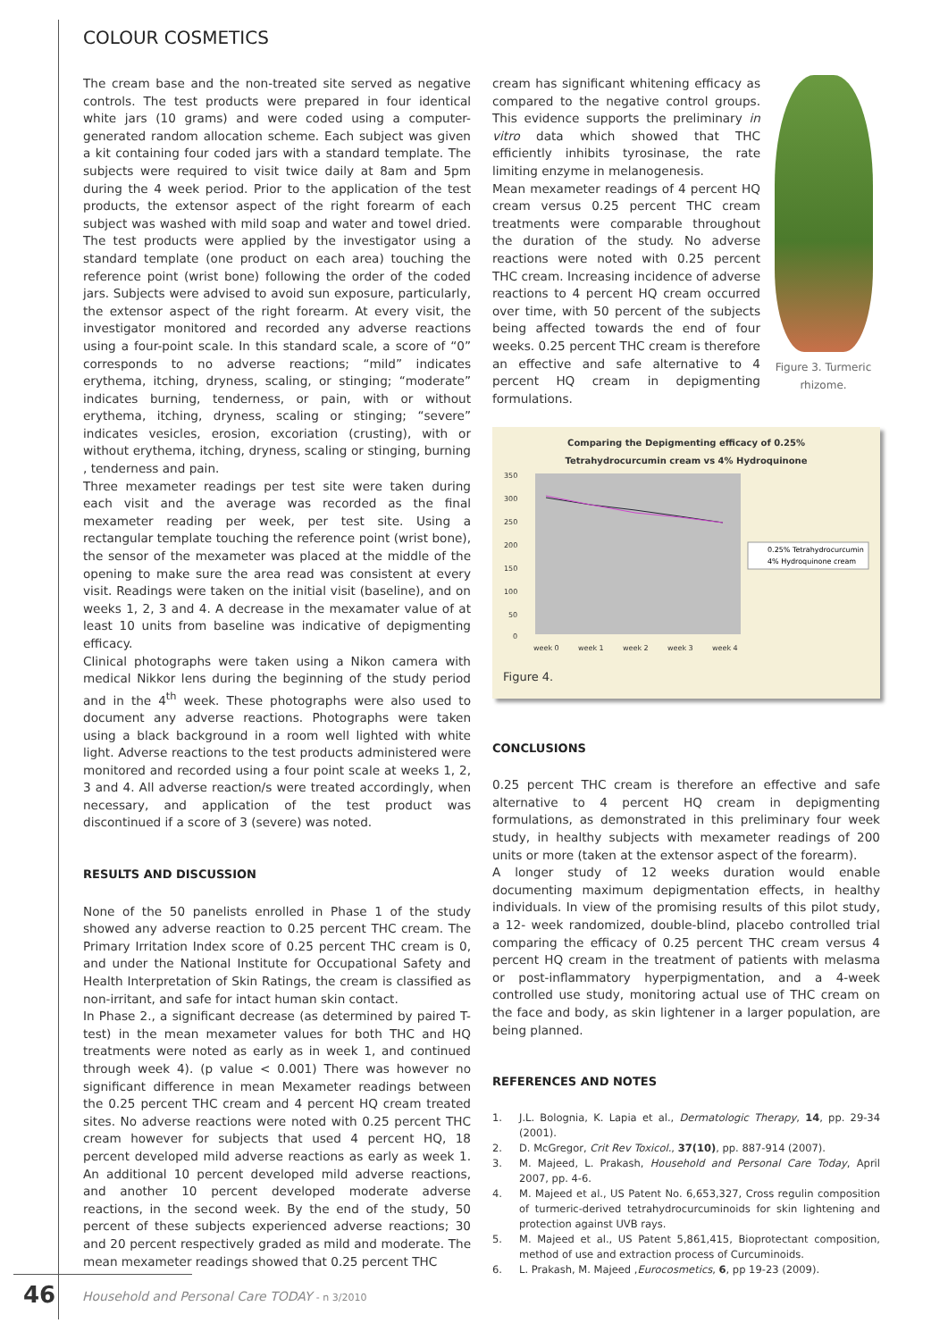COLOUR COSMETICS
The cream base and the non-treated site served as negative controls. The test products were prepared in four identical white jars (10 grams) and were coded using a computer-generated random allocation scheme. Each subject was given a kit containing four coded jars with a standard template. The subjects were required to visit twice daily at 8am and 5pm during the 4 week period. Prior to the application of the test products, the extensor aspect of the right forearm of each subject was washed with mild soap and water and towel dried. The test products were applied by the investigator using a standard template (one product on each area) touching the reference point (wrist bone) following the order of the coded jars. Subjects were advised to avoid sun exposure, particularly, the extensor aspect of the right forearm. At every visit, the investigator monitored and recorded any adverse reactions using a four-point scale. In this standard scale, a score of “0” corresponds to no adverse reactions; “mild” indicates erythema, itching, dryness, scaling, or stinging; “moderate” indicates burning, tenderness, or pain, with or without erythema, itching, dryness, scaling or stinging; “severe” indicates vesicles, erosion, excoriation (crusting), with or without erythema, itching, dryness, scaling or stinging, burning , tenderness and pain.
Three mexameter readings per test site were taken during each visit and the average was recorded as the final mexameter reading per week, per test site. Using a rectangular template touching the reference point (wrist bone), the sensor of the mexameter was placed at the middle of the opening to make sure the area read was consistent at every visit. Readings were taken on the initial visit (baseline), and on weeks 1, 2, 3 and 4. A decrease in the mexamater value of at least 10 units from baseline was indicative of depigmenting efficacy.
Clinical photographs were taken using a Nikon camera with medical Nikkor lens during the beginning of the study period and in the 4<sup>th</sup> week. These photographs were also used to document any adverse reactions. Photographs were taken using a black background in a room well lighted with white light. Adverse reactions to the test products administered were monitored and recorded using a four point scale at weeks 1, 2, 3 and 4. All adverse reaction/s were treated accordingly, when necessary, and application of the test product was discontinued if a score of 3 (severe) was noted.
RESULTS AND DISCUSSION
None of the 50 panelists enrolled in Phase 1 of the study showed any adverse reaction to 0.25 percent THC cream. The Primary Irritation Index score of 0.25 percent THC cream is 0, and under the National Institute for Occupational Safety and Health Interpretation of Skin Ratings, the cream is classified as non-irritant, and safe for intact human skin contact.
In Phase 2., a significant decrease (as determined by paired T-test) in the mean mexameter values for both THC and HQ treatments were noted as early as in week 1, and continued through week 4). (p value < 0.001) There was however no significant difference in mean Mexameter readings between the 0.25 percent THC cream and 4 percent HQ cream treated sites. No adverse reactions were noted with 0.25 percent THC cream however for subjects that used 4 percent HQ, 18 percent developed mild adverse reactions as early as week 1. An additional 10 percent developed mild adverse reactions, and another 10 percent developed moderate adverse reactions, in the second week. By the end of the study, 50 percent of these subjects experienced adverse reactions; 30 and 20 percent respectively graded as mild and moderate. The mean mexameter readings showed that 0.25 percent THC
cream has significant whitening efficacy as compared to the negative control groups. This evidence supports the preliminary in vitro data which showed that THC efficiently inhibits tyrosinase, the rate limiting enzyme in melanogenesis.
Mean mexameter readings of 4 percent HQ cream versus 0.25 percent THC cream treatments were comparable throughout the duration of the study. No adverse reactions were noted with 0.25 percent THC cream. Increasing incidence of adverse reactions to 4 percent HQ cream occurred over time, with 50 percent of the subjects being affected towards the end of four weeks. 0.25 percent THC cream is therefore an effective and safe alternative to 4 percent HQ cream in depigmenting formulations.
Figure 3. Turmeric rhizome.
Comparing the Depigmenting efficacy of 0.25%
Tetrahydrocurcumin cream vs 4% Hydroquinone
350
300
250
200
150
100
50
0
week 0
week 1
week 2
week 3
week 4
0.25% Tetrahydrocurcumin
4% Hydroquinone cream
Figure 4.
CONCLUSIONS
0.25 percent THC cream is therefore an effective and safe alternative to 4 percent HQ cream in depigmenting formulations, as demonstrated in this preliminary four week study, in healthy subjects with mexameter readings of 200 units or more (taken at the extensor aspect of the forearm).
A longer study of 12 weeks duration would enable documenting maximum depigmentation effects, in healthy individuals. In view of the promising results of this pilot study, a 12- week randomized, double-blind, placebo controlled trial comparing the efficacy of 0.25 percent THC cream versus 4 percent HQ cream in the treatment of patients with melasma or post-inflammatory hyperpigmentation, and a 4-week controlled use study, monitoring actual use of THC cream on the face and body, as skin lightener in a larger population, are being planned.
REFERENCES AND NOTES
1. J.L. Bolognia, K. Lapia et al., Dermatologic Therapy, 14, pp. 29-34 (2001).
2. D. McGregor, Crit Rev Toxicol., 37(10), pp. 887-914 (2007).
3. M. Majeed, L. Prakash, Household and Personal Care Today, April 2007, pp. 4-6.
4. M. Majeed et al., US Patent No. 6,653,327, Cross regulin composition of turmeric-derived tetrahydrocurcuminoids for skin lightening and protection against UVB rays.
5. M. Majeed et al., US Patent 5,861,415, Bioprotectant composition, method of use and extraction process of Curcuminoids.
6. L. Prakash, M. Majeed ,Eurocosmetics, 6, pp 19-23 (2009).
46
Household and Personal Care TODAY - n 3/2010